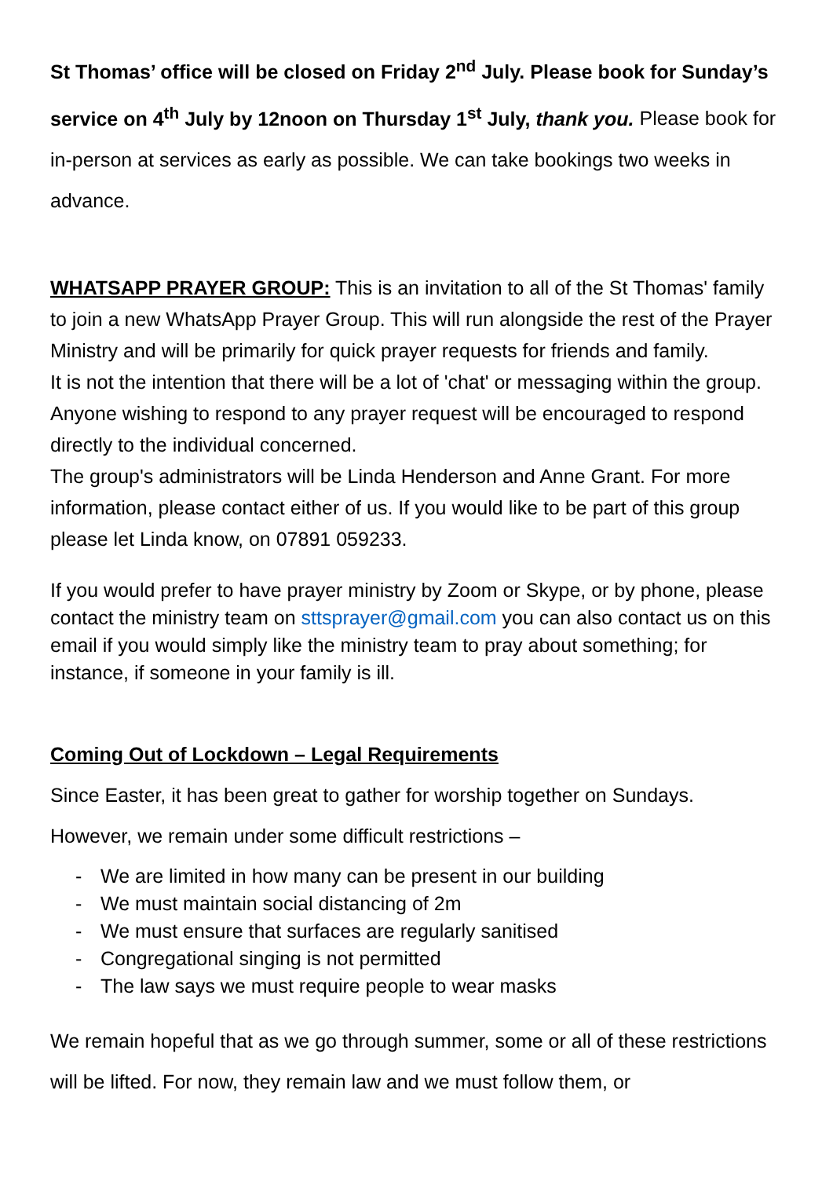St Thomas’ office will be closed on Friday 2<sup>nd</sup> July. Please book for Sunday’s service on 4<sup>th</sup> July by 12noon on Thursday 1<sup>st</sup> July, thank you. Please book for in-person at services as early as possible. We can take bookings two weeks in advance.
WHATSAPP PRAYER GROUP: This is an invitation to all of the St Thomas' family to join a new WhatsApp Prayer Group. This will run alongside the rest of the Prayer Ministry and will be primarily for quick prayer requests for friends and family.
It is not the intention that there will be a lot of 'chat' or messaging within the group. Anyone wishing to respond to any prayer request will be encouraged to respond directly to the individual concerned.
The group's administrators will be Linda Henderson and Anne Grant. For more information, please contact either of us. If you would like to be part of this group please let Linda know, on 07891 059233.
If you would prefer to have prayer ministry by Zoom or Skype, or by phone, please contact the ministry team on sttsprayer@gmail.com you can also contact us on this email if you would simply like the ministry team to pray about something; for instance, if someone in your family is ill.
Coming Out of Lockdown – Legal Requirements
Since Easter, it has been great to gather for worship together on Sundays.
However, we remain under some difficult restrictions –
- We are limited in how many can be present in our building
- We must maintain social distancing of 2m
- We must ensure that surfaces are regularly sanitised
- Congregational singing is not permitted
- The law says we must require people to wear masks
We remain hopeful that as we go through summer, some or all of these restrictions will be lifted. For now, they remain law and we must follow them, or